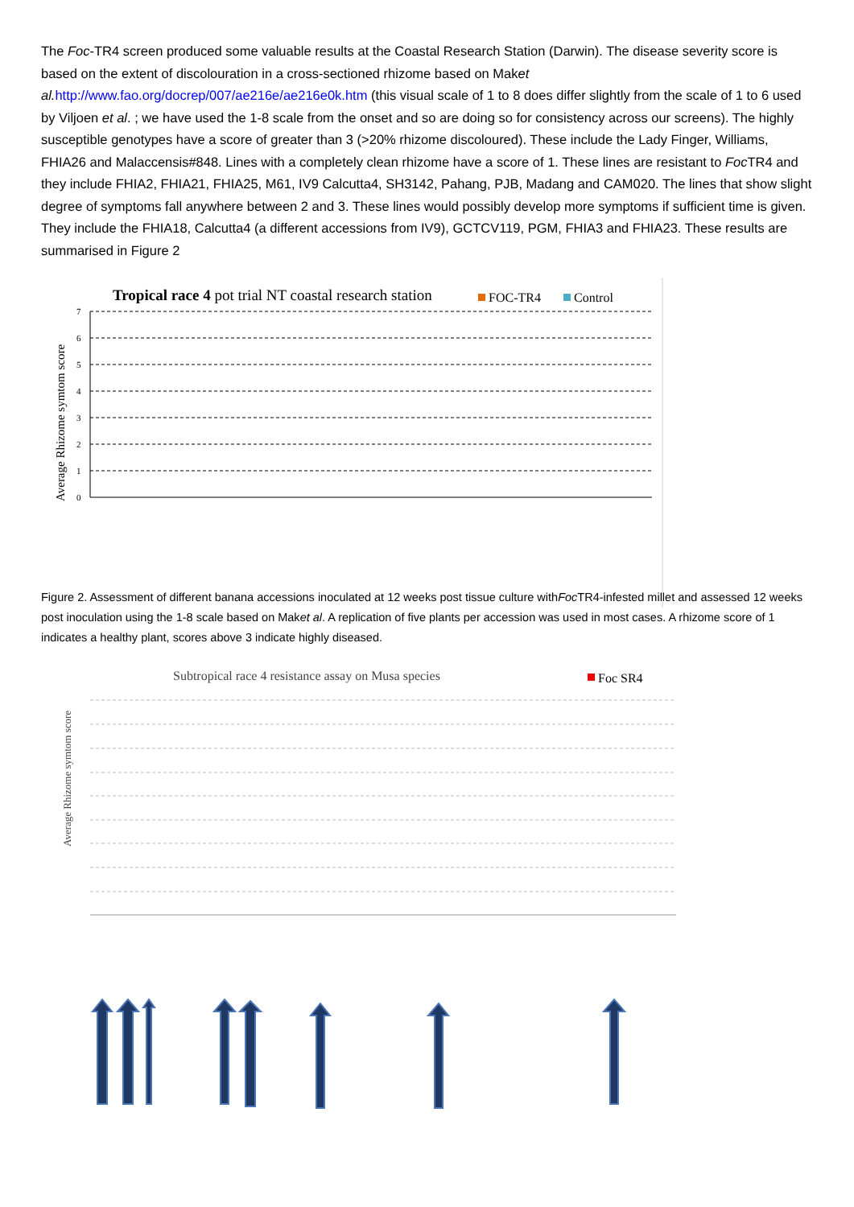The Foc-TR4 screen produced some valuable results at the Coastal Research Station (Darwin). The disease severity score is based on the extent of discolouration in a cross-sectioned rhizome based on Maket al. http://www.fao.org/docrep/007/ae216e/ae216e0k.htm (this visual scale of 1 to 8 does differ slightly from the scale of 1 to 6 used by Viljoen et al. ; we have used the 1-8 scale from the onset and so are doing so for consistency across our screens). The highly susceptible genotypes have a score of greater than 3 (>20% rhizome discoloured). These include the Lady Finger, Williams, FHIA26 and Malaccensis#848. Lines with a completely clean rhizome have a score of 1. These lines are resistant to Foc TR4 and they include FHIA2, FHIA21, FHIA25, M61, IV9 Calcutta4, SH3142, Pahang, PJB, Madang and CAM020. The lines that show slight degree of symptoms fall anywhere between 2 and 3. These lines would possibly develop more symptoms if sufficient time is given. They include the FHIA18, Calcutta4 (a different accessions from IV9), GCTCV119, PGM, FHIA3 and FHIA23. These results are summarised in Figure 2
Tropical race 4 pot trial NT coastal research station
FOC-TR4
Control
Average Rhizome symtom score
0
1
2
3
4
5
6
7
Figure 2. Assessment of different banana accessions inoculated at 12 weeks post tissue culture withFoc TR4-infested millet and assessed 12 weeks post inoculation using the 1-8 scale based on Maket al. A replication of five plants per accession was used in most cases. A rhizome score of 1 indicates a healthy plant, scores above 3 indicate highly diseased.
Subtropical race 4 resistance assay on Musa species
Foc SR4
Average Rhizome symtom score